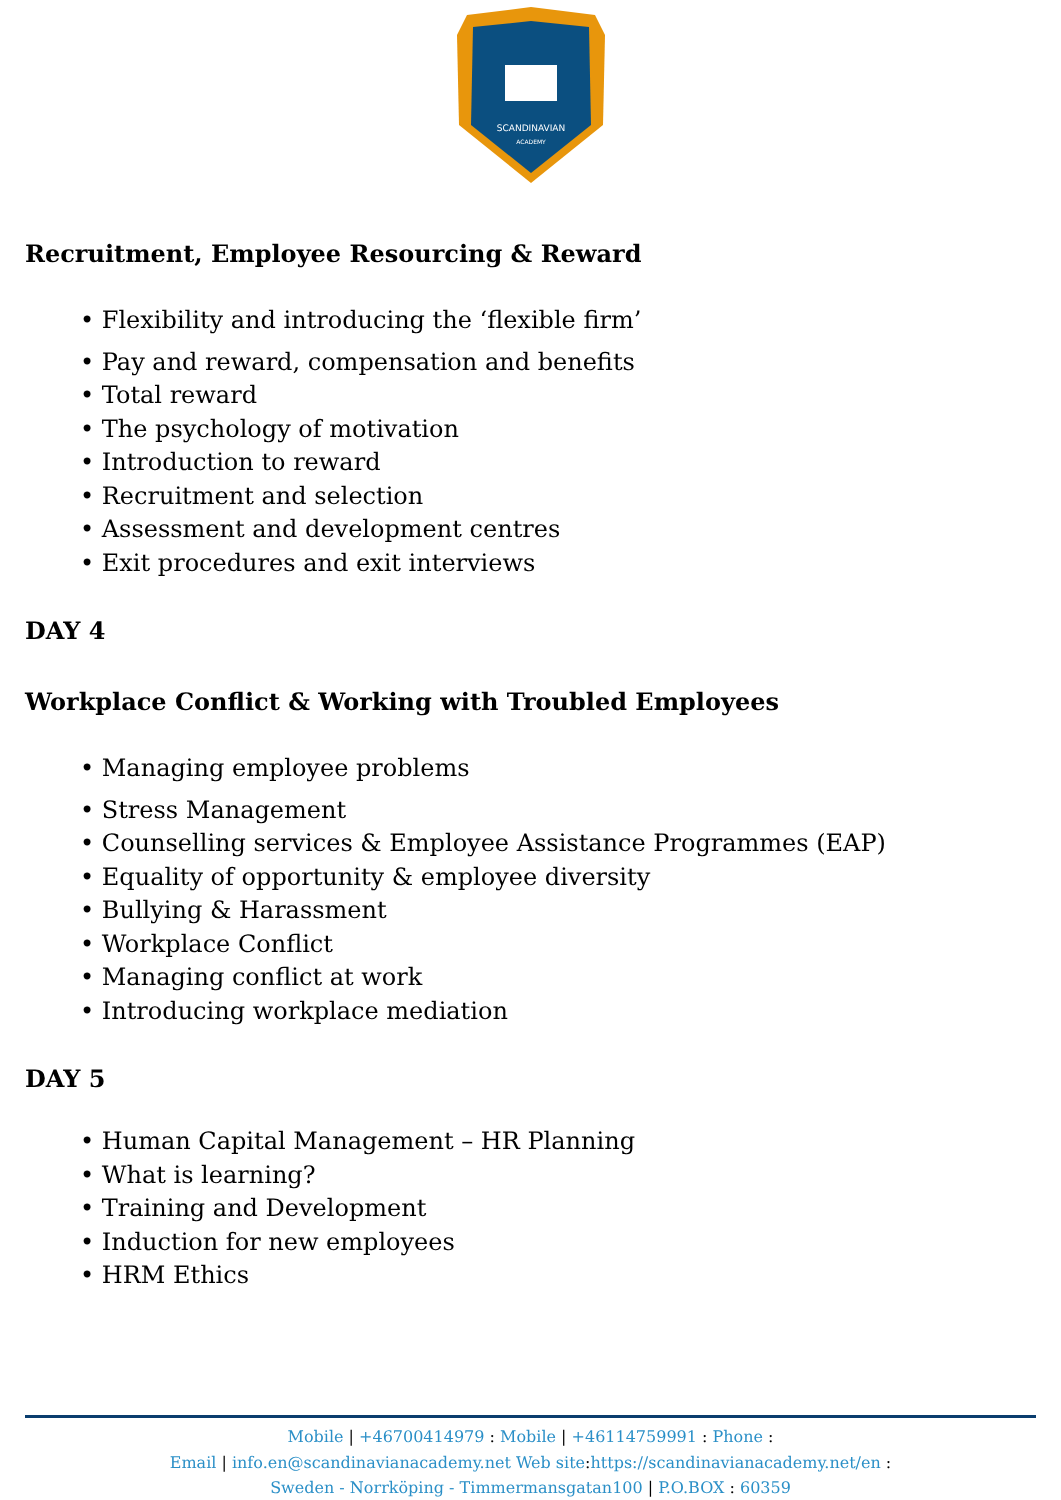SCANDINAVIAN
ACADEMY
Recruitment, Employee Resourcing & Reward
• Flexibility and introducing the ‘flexible firm’
• Pay and reward, compensation and benefits
• Total reward
• The psychology of motivation
• Introduction to reward
• Recruitment and selection
• Assessment and development centres
• Exit procedures and exit interviews
DAY 4
Workplace Conflict & Working with Troubled Employees
• Managing employee problems
• Stress Management
• Counselling services & Employee Assistance Programmes (EAP)
• Equality of opportunity & employee diversity
• Bullying & Harassment
• Workplace Conflict
• Managing conflict at work
• Introducing workplace mediation
DAY 5
• Human Capital Management – HR Planning
• What is learning?
• Training and Development
• Induction for new employees
• HRM Ethics
Mobile | +46700414979 : Mobile | +46114759991 : Phone :
Email | info.en@scandinavianacademy.net Web site: https://scandinavianacademy.net/en :
Sweden - Norrköping - Timmermansgatan100 | P.O.BOX : 60359